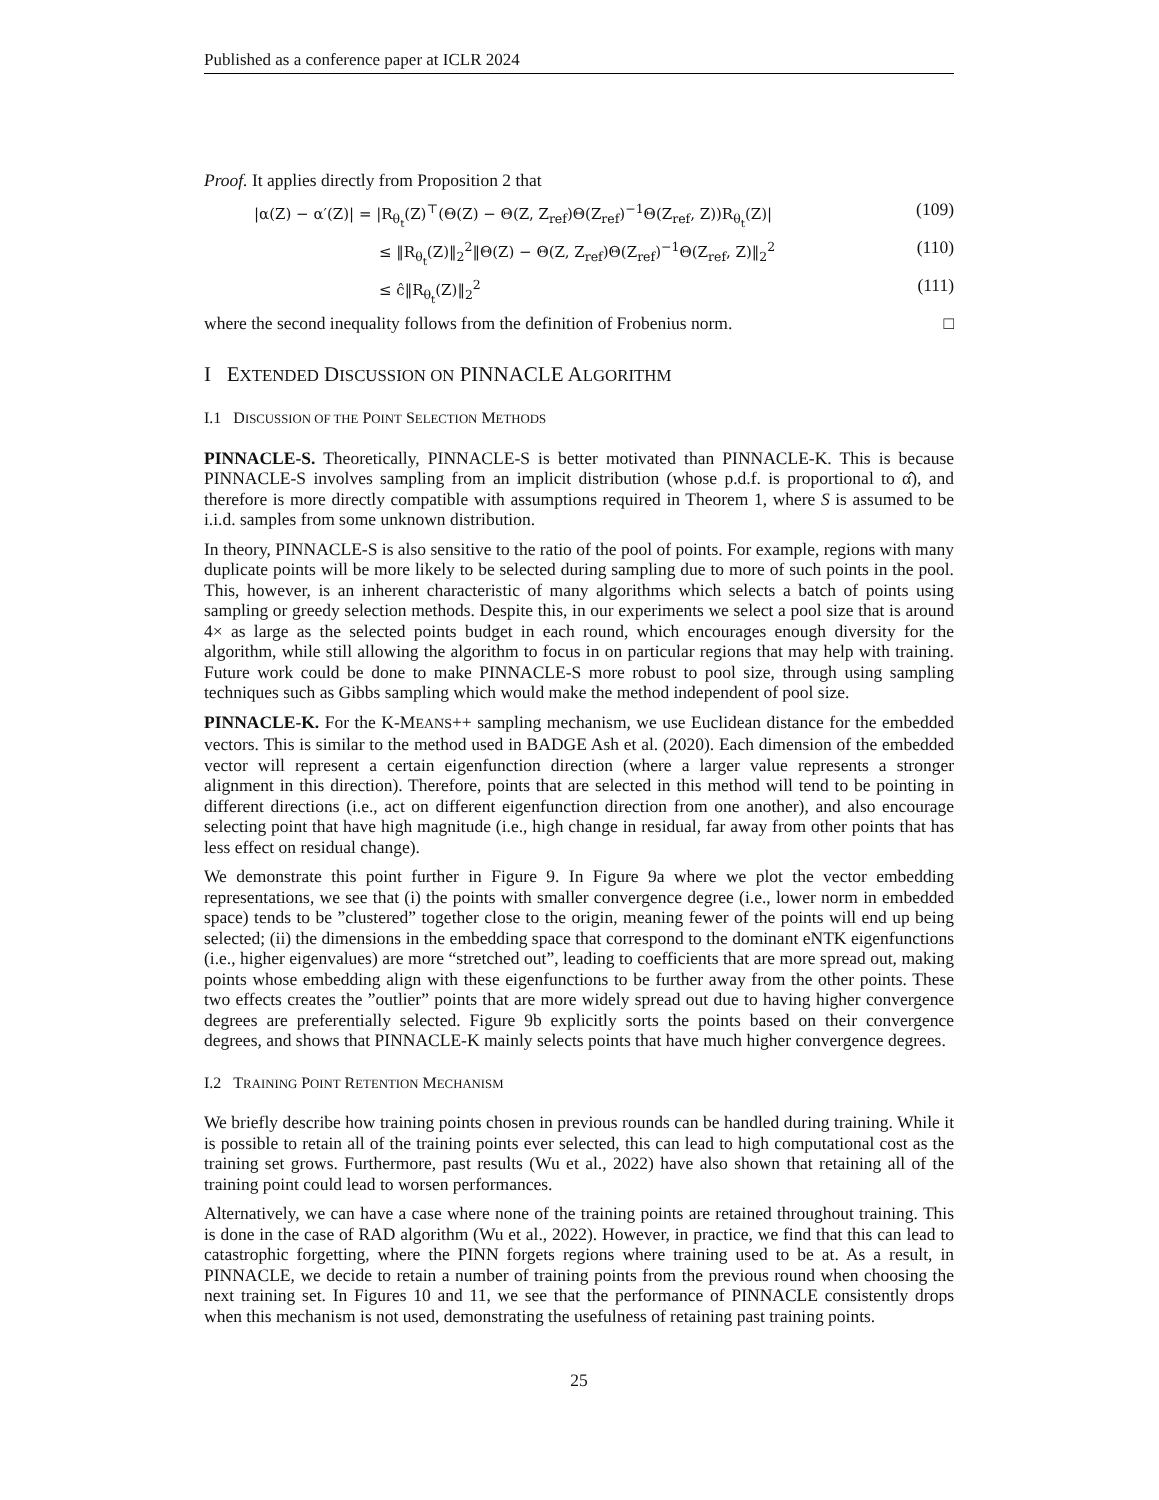Published as a conference paper at ICLR 2024
Proof. It applies directly from Proposition 2 that
|α(Z) − α′(Z)| = |R<sub>θ<sub>t</sub></sub>(Z)<sup>⊤</sup>(Θ(Z) − Θ(Z, Z<sub>ref</sub>)Θ(Z<sub>ref</sub>)<sup>−1</sup>Θ(Z<sub>ref</sub>, Z))R<sub>θ<sub>t</sub></sub>(Z)|
(109)
≤ ‖R<sub>θ<sub>t</sub></sub>(Z)‖<sub>2</sub><sup>2</sup>‖Θ(Z) − Θ(Z, Z<sub>ref</sub>)Θ(Z<sub>ref</sub>)<sup>−1</sup>Θ(Z<sub>ref</sub>, Z)‖<sub>2</sub><sup>2</sup>
(110)
≤ ĉ‖R<sub>θ<sub>t</sub></sub>(Z)‖<sub>2</sub><sup>2</sup>
(111)
where the second inequality follows from the definition of Frobenius norm. □
I EXTENDED DISCUSSION ON PINNACLE ALGORITHM
I.1 DISCUSSION OF THE POINT SELECTION METHODS
PINNACLE-S. Theoretically, PINNACLE-S is better motivated than PINNACLE-K. This is because PINNACLE-S involves sampling from an implicit distribution (whose p.d.f. is proportional to α̂), and therefore is more directly compatible with assumptions required in Theorem 1, where S is assumed to be i.i.d. samples from some unknown distribution.
In theory, PINNACLE-S is also sensitive to the ratio of the pool of points. For example, regions with many duplicate points will be more likely to be selected during sampling due to more of such points in the pool. This, however, is an inherent characteristic of many algorithms which selects a batch of points using sampling or greedy selection methods. Despite this, in our experiments we select a pool size that is around 4× as large as the selected points budget in each round, which encourages enough diversity for the algorithm, while still allowing the algorithm to focus in on particular regions that may help with training. Future work could be done to make PINNACLE-S more robust to pool size, through using sampling techniques such as Gibbs sampling which would make the method independent of pool size.
PINNACLE-K. For the K-MEANS++ sampling mechanism, we use Euclidean distance for the embedded vectors. This is similar to the method used in BADGE Ash et al. (2020). Each dimension of the embedded vector will represent a certain eigenfunction direction (where a larger value represents a stronger alignment in this direction). Therefore, points that are selected in this method will tend to be pointing in different directions (i.e., act on different eigenfunction direction from one another), and also encourage selecting point that have high magnitude (i.e., high change in residual, far away from other points that has less effect on residual change).
We demonstrate this point further in Figure 9. In Figure 9a where we plot the vector embedding representations, we see that (i) the points with smaller convergence degree (i.e., lower norm in embedded space) tends to be ”clustered” together close to the origin, meaning fewer of the points will end up being selected; (ii) the dimensions in the embedding space that correspond to the dominant eNTK eigenfunctions (i.e., higher eigenvalues) are more “stretched out”, leading to coefficients that are more spread out, making points whose embedding align with these eigenfunctions to be further away from the other points. These two effects creates the ”outlier” points that are more widely spread out due to having higher convergence degrees are preferentially selected. Figure 9b explicitly sorts the points based on their convergence degrees, and shows that PINNACLE-K mainly selects points that have much higher convergence degrees.
I.2 TRAINING POINT RETENTION MECHANISM
We briefly describe how training points chosen in previous rounds can be handled during training. While it is possible to retain all of the training points ever selected, this can lead to high computational cost as the training set grows. Furthermore, past results (Wu et al., 2022) have also shown that retaining all of the training point could lead to worsen performances.
Alternatively, we can have a case where none of the training points are retained throughout training. This is done in the case of RAD algorithm (Wu et al., 2022). However, in practice, we find that this can lead to catastrophic forgetting, where the PINN forgets regions where training used to be at. As a result, in PINNACLE, we decide to retain a number of training points from the previous round when choosing the next training set. In Figures 10 and 11, we see that the performance of PINNACLE consistently drops when this mechanism is not used, demonstrating the usefulness of retaining past training points.
25